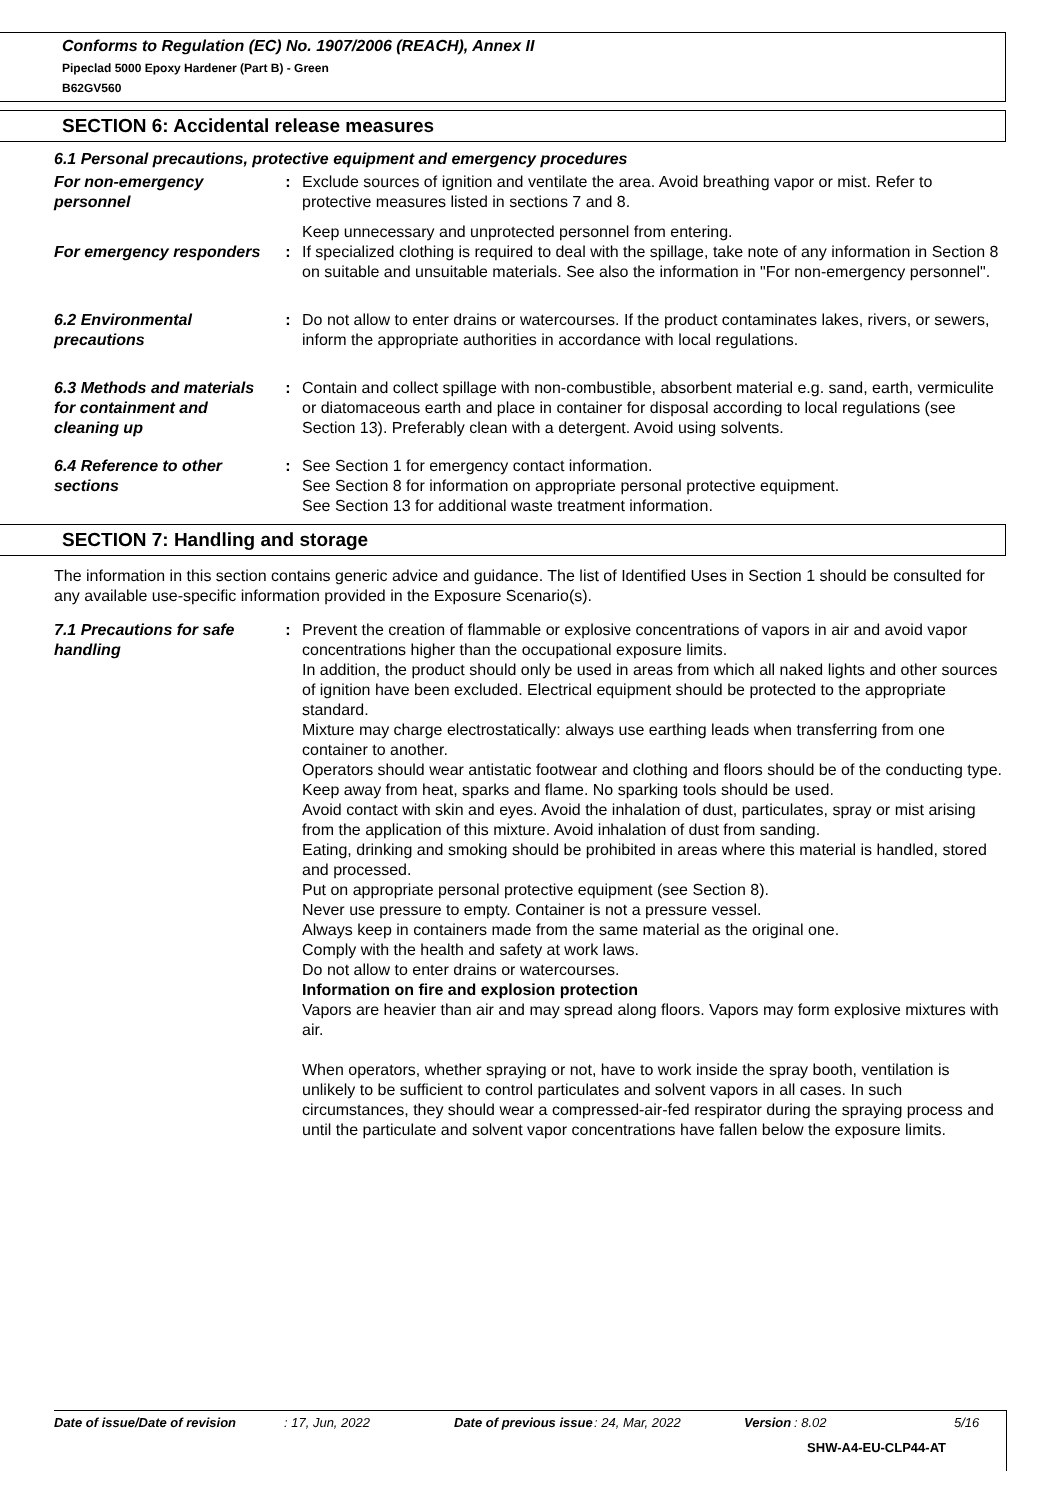Conforms to Regulation (EC) No. 1907/2006 (REACH), Annex II
Pipeclad 5000 Epoxy Hardener (Part B) - Green
B62GV560
SECTION 6: Accidental release measures
6.1 Personal precautions, protective equipment and emergency procedures
For non-emergency personnel
: Exclude sources of ignition and ventilate the area. Avoid breathing vapor or mist. Refer to protective measures listed in sections 7 and 8.
Keep unnecessary and unprotected personnel from entering.
For emergency responders
: If specialized clothing is required to deal with the spillage, take note of any information in Section 8 on suitable and unsuitable materials. See also the information in "For non-emergency personnel".
6.2 Environmental precautions
: Do not allow to enter drains or watercourses. If the product contaminates lakes, rivers, or sewers, inform the appropriate authorities in accordance with local regulations.
6.3 Methods and materials for containment and cleaning up
: Contain and collect spillage with non-combustible, absorbent material e.g. sand, earth, vermiculite or diatomaceous earth and place in container for disposal according to local regulations (see Section 13). Preferably clean with a detergent. Avoid using solvents.
6.4 Reference to other sections
: See Section 1 for emergency contact information.
See Section 8 for information on appropriate personal protective equipment.
See Section 13 for additional waste treatment information.
SECTION 7: Handling and storage
The information in this section contains generic advice and guidance. The list of Identified Uses in Section 1 should be consulted for any available use-specific information provided in the Exposure Scenario(s).
7.1 Precautions for safe handling
: Prevent the creation of flammable or explosive concentrations of vapors in air and avoid vapor concentrations higher than the occupational exposure limits.
In addition, the product should only be used in areas from which all naked lights and other sources of ignition have been excluded. Electrical equipment should be protected to the appropriate standard.
Mixture may charge electrostatically: always use earthing leads when transferring from one container to another.
Operators should wear antistatic footwear and clothing and floors should be of the conducting type.
Keep away from heat, sparks and flame. No sparking tools should be used.
Avoid contact with skin and eyes. Avoid the inhalation of dust, particulates, spray or mist arising from the application of this mixture. Avoid inhalation of dust from sanding.
Eating, drinking and smoking should be prohibited in areas where this material is handled, stored and processed.
Put on appropriate personal protective equipment (see Section 8).
Never use pressure to empty. Container is not a pressure vessel.
Always keep in containers made from the same material as the original one.
Comply with the health and safety at work laws.
Do not allow to enter drains or watercourses.
Information on fire and explosion protection
Vapors are heavier than air and may spread along floors. Vapors may form explosive mixtures with air.
When operators, whether spraying or not, have to work inside the spray booth, ventilation is unlikely to be sufficient to control particulates and solvent vapors in all cases. In such circumstances, they should wear a compressed-air-fed respirator during the spraying process and until the particulate and solvent vapor concentrations have fallen below the exposure limits.
Date of issue/Date of revision: 17, Jun, 2022 Date of previous issue: 24, Mar, 2022 Version: 8.02 5/16
SHW-A4-EU-CLP44-AT